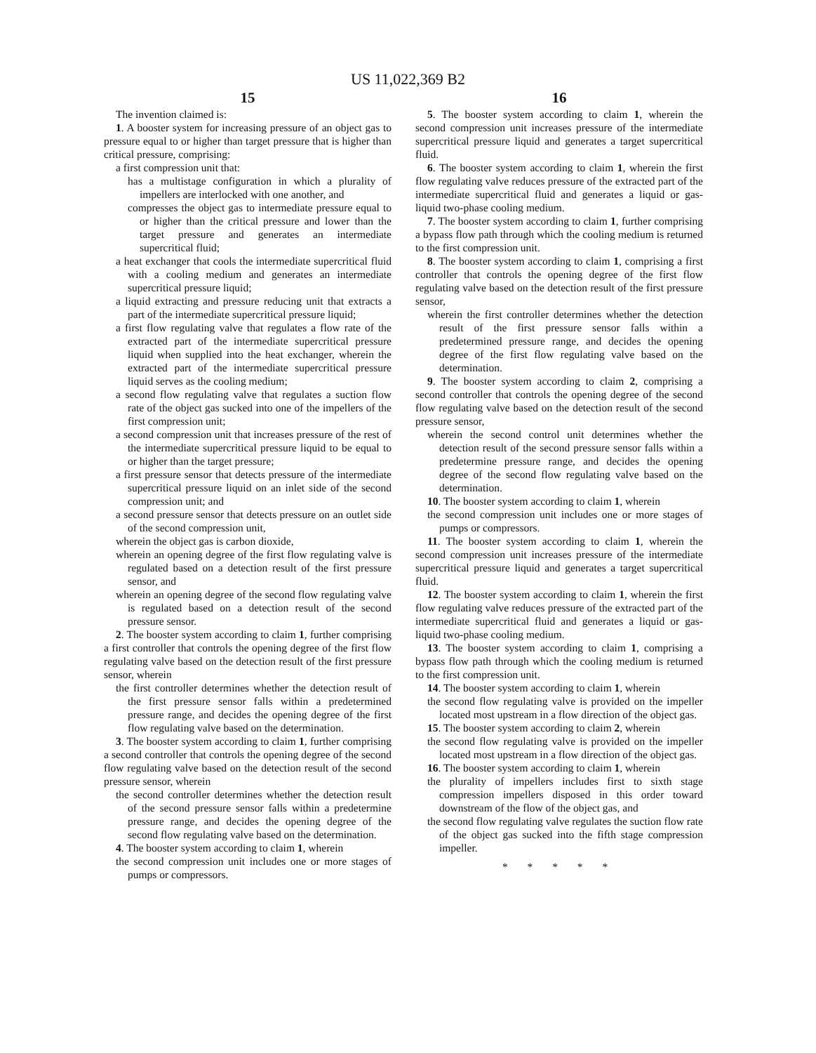US 11,022,369 B2
15
The invention claimed is:
1. A booster system for increasing pressure of an object gas to pressure equal to or higher than target pressure that is higher than critical pressure, comprising:
a first compression unit that:
has a multistage configuration in which a plurality of impellers are interlocked with one another, and
compresses the object gas to intermediate pressure equal to or higher than the critical pressure and lower than the target pressure and generates an intermediate supercritical fluid;
a heat exchanger that cools the intermediate supercritical fluid with a cooling medium and generates an intermediate supercritical pressure liquid;
a liquid extracting and pressure reducing unit that extracts a part of the intermediate supercritical pressure liquid;
a first flow regulating valve that regulates a flow rate of the extracted part of the intermediate supercritical pressure liquid when supplied into the heat exchanger, wherein the extracted part of the intermediate supercritical pressure liquid serves as the cooling medium;
a second flow regulating valve that regulates a suction flow rate of the object gas sucked into one of the impellers of the first compression unit;
a second compression unit that increases pressure of the rest of the intermediate supercritical pressure liquid to be equal to or higher than the target pressure;
a first pressure sensor that detects pressure of the intermediate supercritical pressure liquid on an inlet side of the second compression unit; and
a second pressure sensor that detects pressure on an outlet side of the second compression unit,
wherein the object gas is carbon dioxide,
wherein an opening degree of the first flow regulating valve is regulated based on a detection result of the first pressure sensor, and
wherein an opening degree of the second flow regulating valve is regulated based on a detection result of the second pressure sensor.
2. The booster system according to claim 1, further comprising a first controller that controls the opening degree of the first flow regulating valve based on the detection result of the first pressure sensor, wherein
the first controller determines whether the detection result of the first pressure sensor falls within a predetermined pressure range, and decides the opening degree of the first flow regulating valve based on the determination.
3. The booster system according to claim 1, further comprising a second controller that controls the opening degree of the second flow regulating valve based on the detection result of the second pressure sensor, wherein
the second controller determines whether the detection result of the second pressure sensor falls within a predetermine pressure range, and decides the opening degree of the second flow regulating valve based on the determination.
4. The booster system according to claim 1, wherein
the second compression unit includes one or more stages of pumps or compressors.
16
5. The booster system according to claim 1, wherein the second compression unit increases pressure of the intermediate supercritical pressure liquid and generates a target supercritical fluid.
6. The booster system according to claim 1, wherein the first flow regulating valve reduces pressure of the extracted part of the intermediate supercritical fluid and generates a liquid or gas-liquid two-phase cooling medium.
7. The booster system according to claim 1, further comprising a bypass flow path through which the cooling medium is returned to the first compression unit.
8. The booster system according to claim 1, comprising a first controller that controls the opening degree of the first flow regulating valve based on the detection result of the first pressure sensor,
wherein the first controller determines whether the detection result of the first pressure sensor falls within a predetermined pressure range, and decides the opening degree of the first flow regulating valve based on the determination.
9. The booster system according to claim 2, comprising a second controller that controls the opening degree of the second flow regulating valve based on the detection result of the second pressure sensor,
wherein the second control unit determines whether the detection result of the second pressure sensor falls within a predetermine pressure range, and decides the opening degree of the second flow regulating valve based on the determination.
10. The booster system according to claim 1, wherein
the second compression unit includes one or more stages of pumps or compressors.
11. The booster system according to claim 1, wherein the second compression unit increases pressure of the intermediate supercritical pressure liquid and generates a target supercritical fluid.
12. The booster system according to claim 1, wherein the first flow regulating valve reduces pressure of the extracted part of the intermediate supercritical fluid and generates a liquid or gas-liquid two-phase cooling medium.
13. The booster system according to claim 1, comprising a bypass flow path through which the cooling medium is returned to the first compression unit.
14. The booster system according to claim 1, wherein
the second flow regulating valve is provided on the impeller located most upstream in a flow direction of the object gas.
15. The booster system according to claim 2, wherein
the second flow regulating valve is provided on the impeller located most upstream in a flow direction of the object gas.
16. The booster system according to claim 1, wherein
the plurality of impellers includes first to sixth stage compression impellers disposed in this order toward downstream of the flow of the object gas, and
the second flow regulating valve regulates the suction flow rate of the object gas sucked into the fifth stage compression impeller.
* * * * *